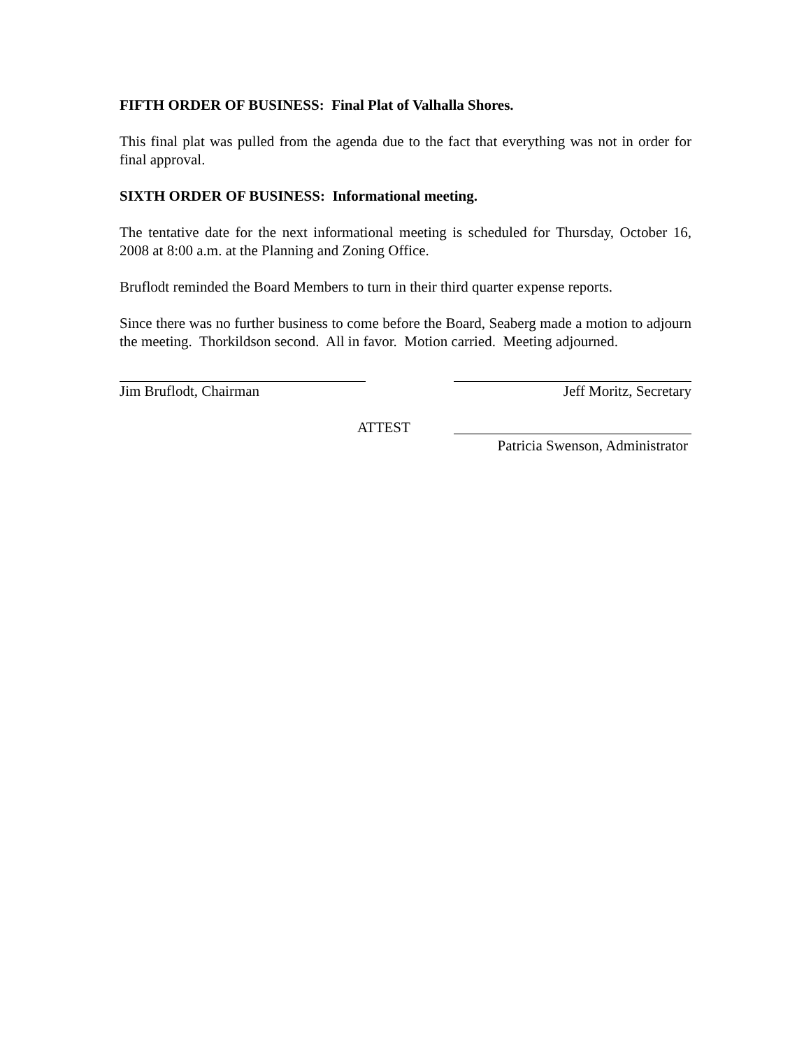FIFTH ORDER OF BUSINESS: Final Plat of Valhalla Shores.
This final plat was pulled from the agenda due to the fact that everything was not in order for final approval.
SIXTH ORDER OF BUSINESS: Informational meeting.
The tentative date for the next informational meeting is scheduled for Thursday, October 16, 2008 at 8:00 a.m. at the Planning and Zoning Office.
Bruflodt reminded the Board Members to turn in their third quarter expense reports.
Since there was no further business to come before the Board, Seaberg made a motion to adjourn the meeting. Thorkildson second. All in favor. Motion carried. Meeting adjourned.
Jim Bruflodt, Chairman Jeff Moritz, Secretary
ATTEST
Patricia Swenson, Administrator